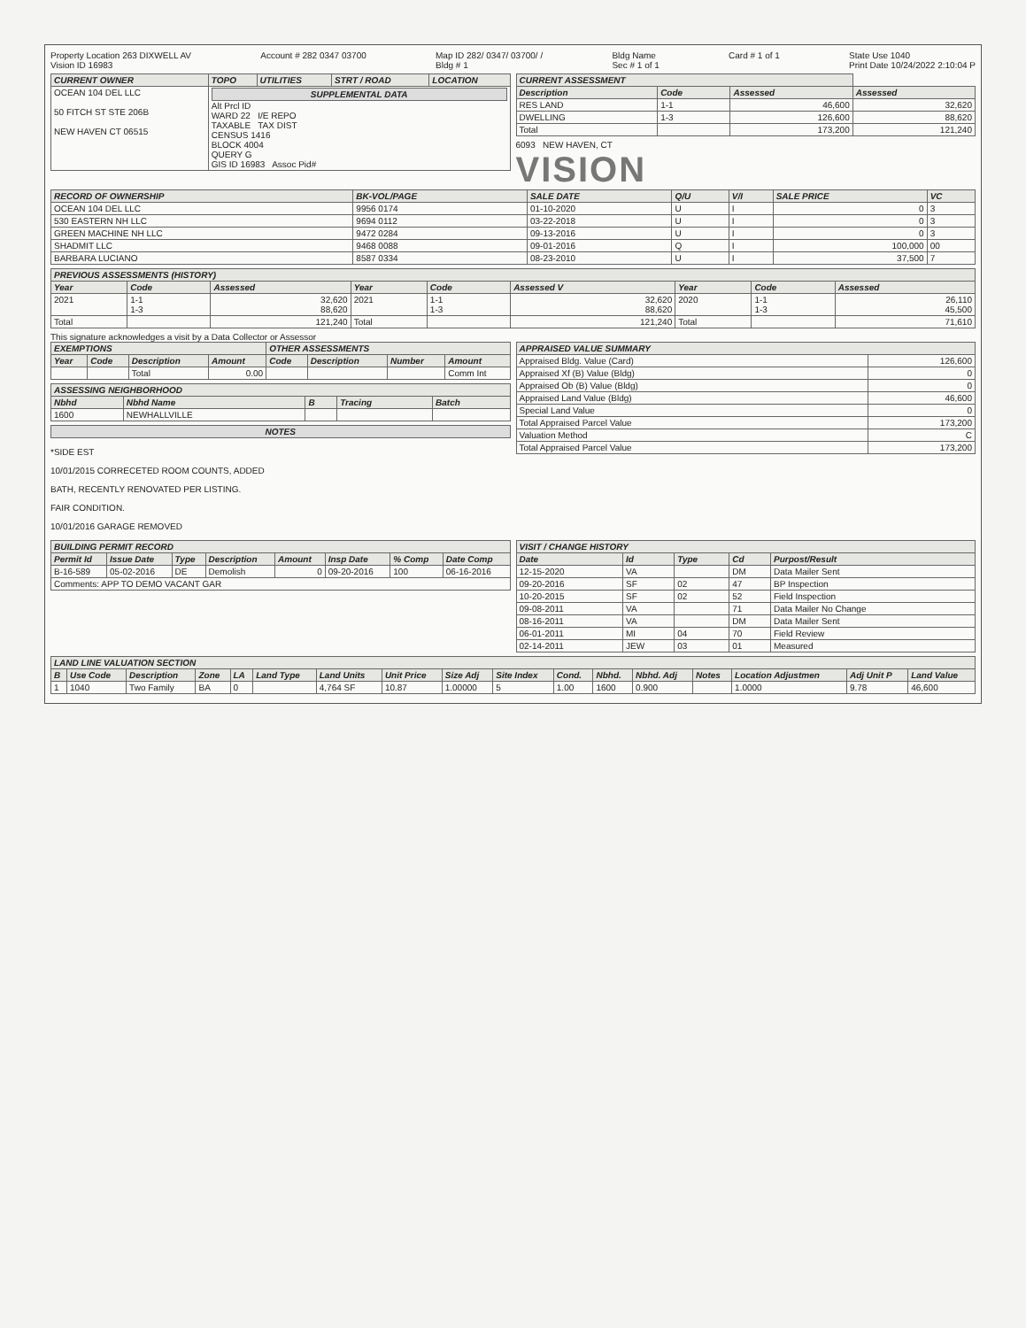Property Location 263 DIXWELL AV
Vision ID 16983
Account # 282 0347 03700
Map ID 282/ 0347/ 03700/ /
Bldg # 1
Bldg Name
Sec # 1 of 1
Card # 1 of 1
State Use 1040
Print Date 10/24/2022 2:10:04 P
| CURRENT OWNER | TOPO | UTILITIES | STRT / ROAD | LOCATION |
| --- | --- | --- | --- | --- |
| OCEAN 104 DEL LLC 50 FITCH ST STE 206B NEW HAVEN CT 06515 | SUPPLEMENTAL DATA Alt Prcl ID WARD 22 I/E REPO TAXABLE TAX DIST CENSUS 1416 BLOCK 4004 QUERY G GIS ID 16983 Assoc Pid# | | | |
| CURRENT ASSESSMENT | | | |
| --- | --- | --- | --- |
| Description | Code | Assessed | Assessed |
| RES LAND | 1-1 | 46,600 | 32,620 |
| DWELLING | 1-3 | 126,600 | 88,620 |
| Total | | 173,200 | 121,240 |
6093 NEW HAVEN, CT
VISION
| RECORD OF OWNERSHIP | BK-VOL/PAGE | SALE DATE | Q/U | V/I | SALE PRICE | VC |
| --- | --- | --- | --- | --- | --- | --- |
| OCEAN 104 DEL LLC | 9956 0174 | 01-10-2020 | U | I | 0 | 3 |
| 530 EASTERN NH LLC | 9694 0112 | 03-22-2018 | U | I | 0 | 3 |
| GREEN MACHINE NH LLC | 9472 0284 | 09-13-2016 | U | I | 0 | 3 |
| SHADMIT LLC | 9468 0088 | 09-01-2016 | Q | I | 100,000 | 00 |
| BARBARA LUCIANO | 8587 0334 | 08-23-2010 | U | I | 37,500 | 7 |
| PREVIOUS ASSESSMENTS (HISTORY) | | | | | | | | |
| --- | --- | --- | --- | --- | --- | --- | --- | --- |
| Year | Code | Assessed | Year | Code | Assessed V | Year | Code | Assessed |
| 2021 | 1-1 1-3 | 32,620 88,620 | 2021 | 1-1 1-3 | 32,620 88,620 | 2020 | 1-1 1-3 | 26,110 45,500 |
| Total | | 121,240 | Total | | 121,240 | Total | | 71,610 |
This signature acknowledges a visit by a Data Collector or Assessor
| EXEMPTIONS | | | | OTHER ASSESSMENTS | | | |
| --- | --- | --- | --- | --- | --- | --- | --- |
| Year | Code | Description | Amount | Code | Description | Number | Amount |
| | | Total | 0.00 | | | | Comm Int |
| ASSESSING NEIGHBORHOOD | | | | |
| --- | --- | --- | --- | --- |
| Nbhd | Nbhd Name | B | Tracing | Batch |
| 1600 | NEWHALLVILLE | | | |
NOTES
*SIDE EST
10/01/2015 CORRECETED ROOM COUNTS, ADDED
BATH, RECENTLY RENOVATED PER LISTING.
FAIR CONDITION.
10/01/2016 GARAGE REMOVED
| APPRAISED VALUE SUMMARY | |
| --- | --- |
| Appraised Bldg. Value (Card) | 126,600 |
| Appraised Xf (B) Value (Bldg) | 0 |
| Appraised Ob (B) Value (Bldg) | 0 |
| Appraised Land Value (Bldg) | 46,600 |
| Special Land Value | 0 |
| Total Appraised Parcel Value | 173,200 |
| Valuation Method | C |
| Total Appraised Parcel Value | 173,200 |
| BUILDING PERMIT RECORD | | | | | | | |
| --- | --- | --- | --- | --- | --- | --- | --- |
| Permit Id | Issue Date | Type | Description | Amount | Insp Date | % Comp | Date Comp |
| B-16-589 | 05-02-2016 | DE | Demolish | 0 | 09-20-2016 | 100 | 06-16-2016 |
| Comments: APP TO DEMO VACANT GAR | | | | | | | |
| VISIT / CHANGE HISTORY | | | | |
| --- | --- | --- | --- | --- |
| Date | Id | Type | Cd | Purpost/Result |
| 12-15-2020 | VA | | DM | Data Mailer Sent |
| 09-20-2016 | SF | 02 | 47 | BP Inspection |
| 10-20-2015 | SF | 02 | 52 | Field Inspection |
| 09-08-2011 | VA | | 71 | Data Mailer No Change |
| 08-16-2011 | VA | | DM | Data Mailer Sent |
| 06-01-2011 | MI | 04 | 70 | Field Review |
| 02-14-2011 | JEW | 03 | 01 | Measured |
| LAND LINE VALUATION SECTION | | | | | | | | | | | | | | | | |
| --- | --- | --- | --- | --- | --- | --- | --- | --- | --- | --- | --- | --- | --- | --- | --- | --- |
| B | Use Code | Description | Zone | LA | Land Type | Land Units | Unit Price | Size Adj | Site Index | Cond. | Nbhd. | Nbhd. Adj | Notes | Location Adjustmen | Adj Unit P | Land Value |
| 1 | 1040 | Two Family | BA | 0 | | 4,764 SF | 10.87 | 1.00000 | 5 | 1.00 | 1600 | 0.900 | | 1.0000 | 9.78 | 46,600 |